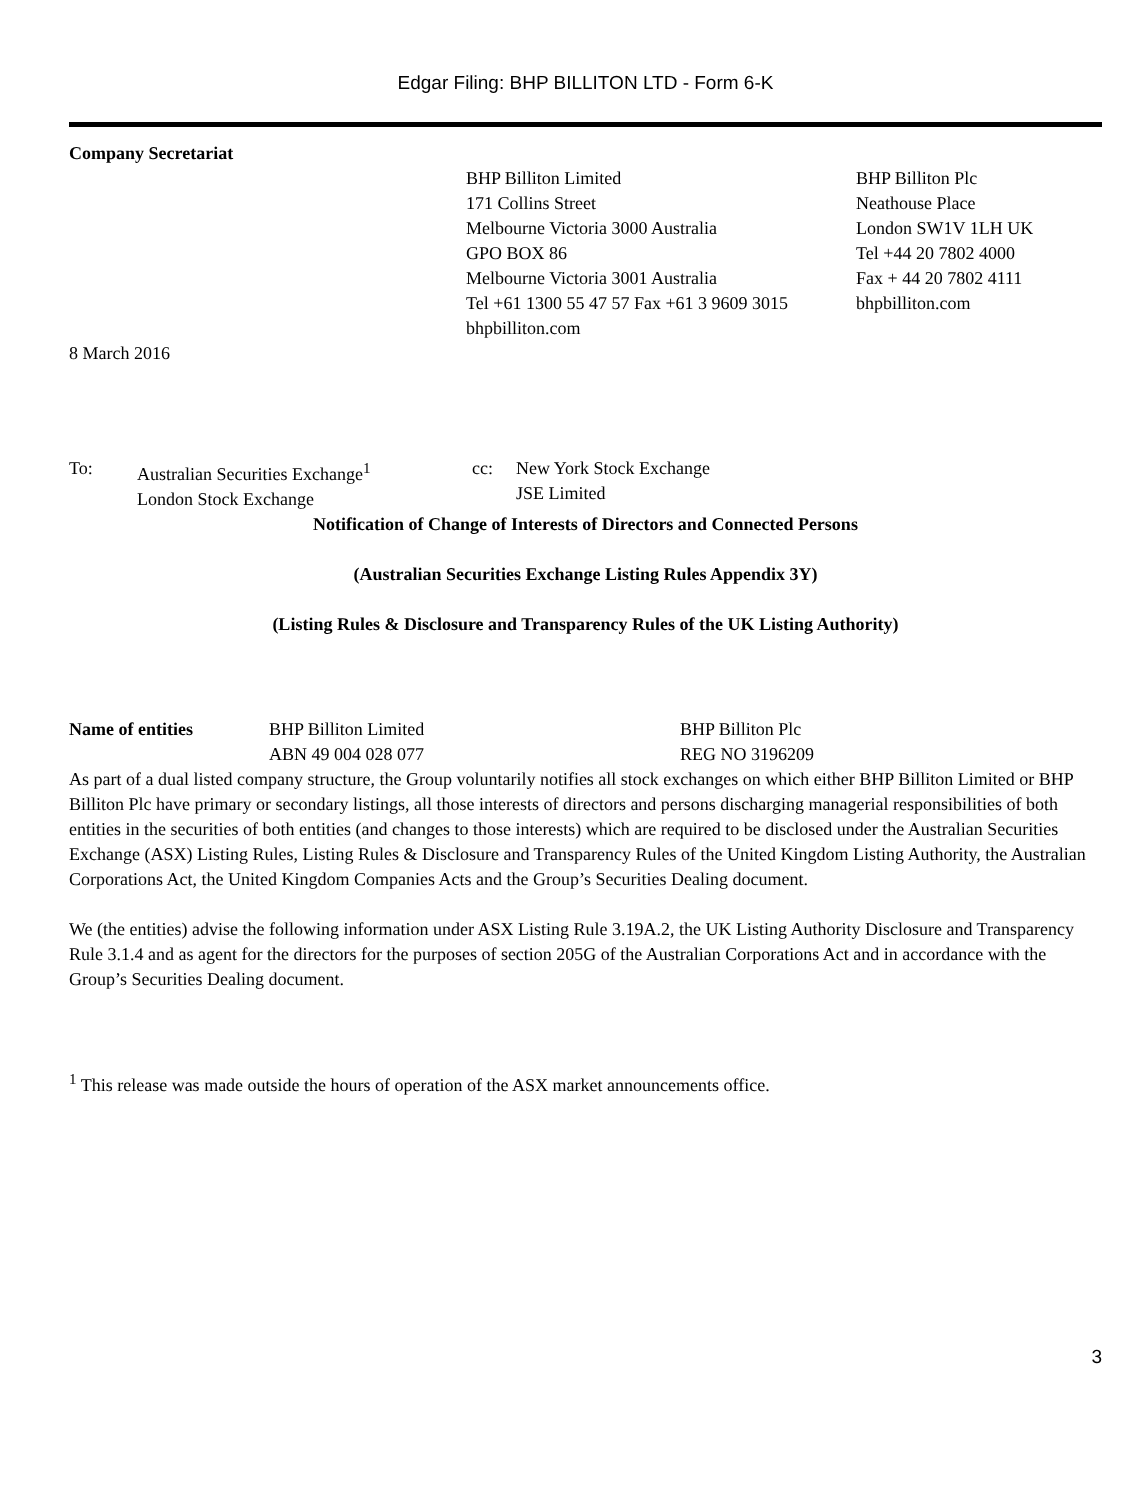Edgar Filing: BHP BILLITON LTD - Form 6-K
Company Secretariat
BHP Billiton Limited
171 Collins Street
Melbourne Victoria 3000 Australia
GPO BOX 86
Melbourne Victoria 3001 Australia
Tel +61 1300 55 47 57 Fax +61 3 9609 3015
bhpbilliton.com
BHP Billiton Plc
Neathouse Place
London SW1V 1LH UK
Tel +44 20 7802 4000
Fax + 44 20 7802 4111
bhpbilliton.com
8 March 2016
To: Australian Securities Exchange<sup>1</sup>
London Stock Exchange
cc: New York Stock Exchange
JSE Limited
Notification of Change of Interests of Directors and Connected Persons
(Australian Securities Exchange Listing Rules Appendix 3Y)
(Listing Rules & Disclosure and Transparency Rules of the UK Listing Authority)
Name of entities BHP Billiton Limited
ABN 49 004 028 077
BHP Billiton Plc
REG NO 3196209
As part of a dual listed company structure, the Group voluntarily notifies all stock exchanges on which either BHP Billiton Limited or BHP Billiton Plc have primary or secondary listings, all those interests of directors and persons discharging managerial responsibilities of both entities in the securities of both entities (and changes to those interests) which are required to be disclosed under the Australian Securities Exchange (ASX) Listing Rules, Listing Rules & Disclosure and Transparency Rules of the United Kingdom Listing Authority, the Australian Corporations Act, the United Kingdom Companies Acts and the Group’s Securities Dealing document.
We (the entities) advise the following information under ASX Listing Rule 3.19A.2, the UK Listing Authority Disclosure and Transparency Rule 3.1.4 and as agent for the directors for the purposes of section 205G of the Australian Corporations Act and in accordance with the Group’s Securities Dealing document.
<sup>1</sup> This release was made outside the hours of operation of the ASX market announcements office.
3